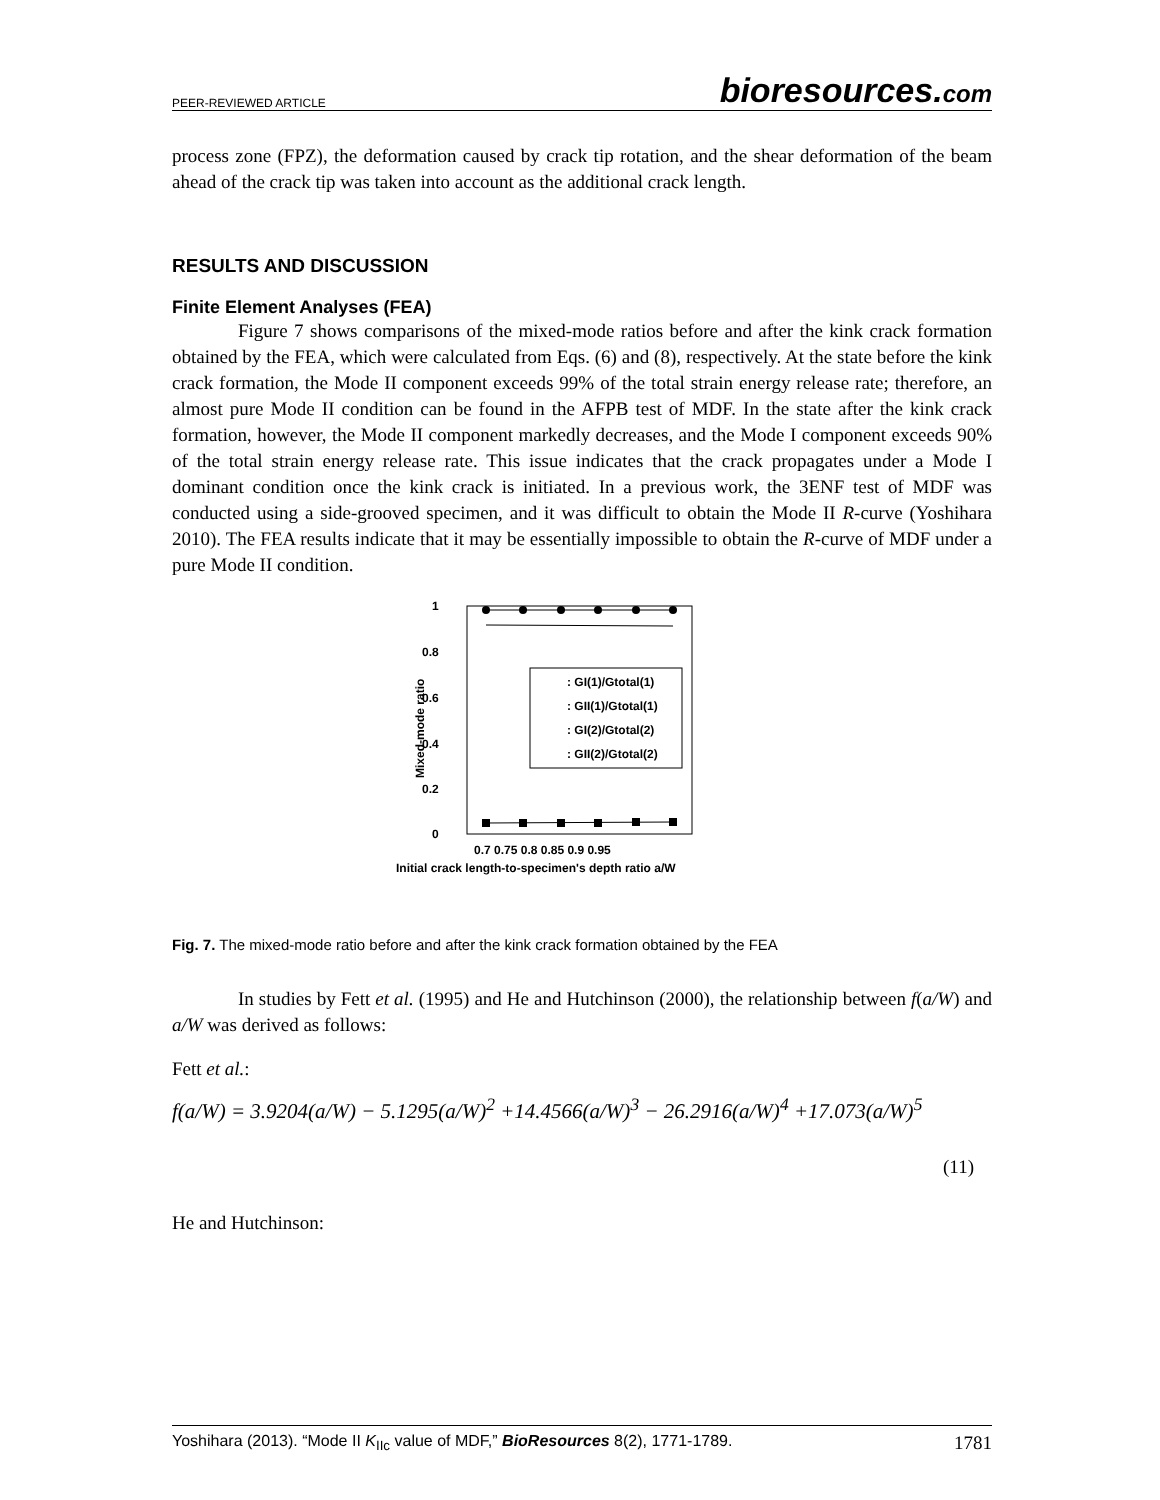PEER-REVIEWED ARTICLE
bioresources.com
process zone (FPZ), the deformation caused by crack tip rotation, and the shear deformation of the beam ahead of the crack tip was taken into account as the additional crack length.
RESULTS AND DISCUSSION
Finite Element Analyses (FEA)
Figure 7 shows comparisons of the mixed-mode ratios before and after the kink crack formation obtained by the FEA, which were calculated from Eqs. (6) and (8), respectively. At the state before the kink crack formation, the Mode II component exceeds 99% of the total strain energy release rate; therefore, an almost pure Mode II condition can be found in the AFPB test of MDF. In the state after the kink crack formation, however, the Mode II component markedly decreases, and the Mode I component exceeds 90% of the total strain energy release rate. This issue indicates that the crack propagates under a Mode I dominant condition once the kink crack is initiated. In a previous work, the 3ENF test of MDF was conducted using a side-grooved specimen, and it was difficult to obtain the Mode II R-curve (Yoshihara 2010). The FEA results indicate that it may be essentially impossible to obtain the R-curve of MDF under a pure Mode II condition.
1
0.8
0.6
0.4
0.2
0
Mixed-mode ratio
: GI(1)/Gtotal(1)
: GII(1)/Gtotal(1)
: GI(2)/Gtotal(2)
: GII(2)/Gtotal(2)
0.7 0.75 0.8 0.85 0.9 0.95
Initial crack length-to-specimen's depth ratio a/W
Fig. 7. The mixed-mode ratio before and after the kink crack formation obtained by the FEA
In studies by Fett et al. (1995) and He and Hutchinson (2000), the relationship between f(a/W) and a/W was derived as follows:
Fett et al.:
f(a/W) = 3.9204(a/W) − 5.1295(a/W)<sup>2</sup> +14.4566(a/W)<sup>3</sup> − 26.2916(a/W)<sup>4</sup> +17.073(a/W)<sup>5</sup>
(11)
He and Hutchinson:
Yoshihara (2013). “Mode II K<sub>IIc</sub> value of MDF,” BioResources 8(2), 1771-1789. 1781